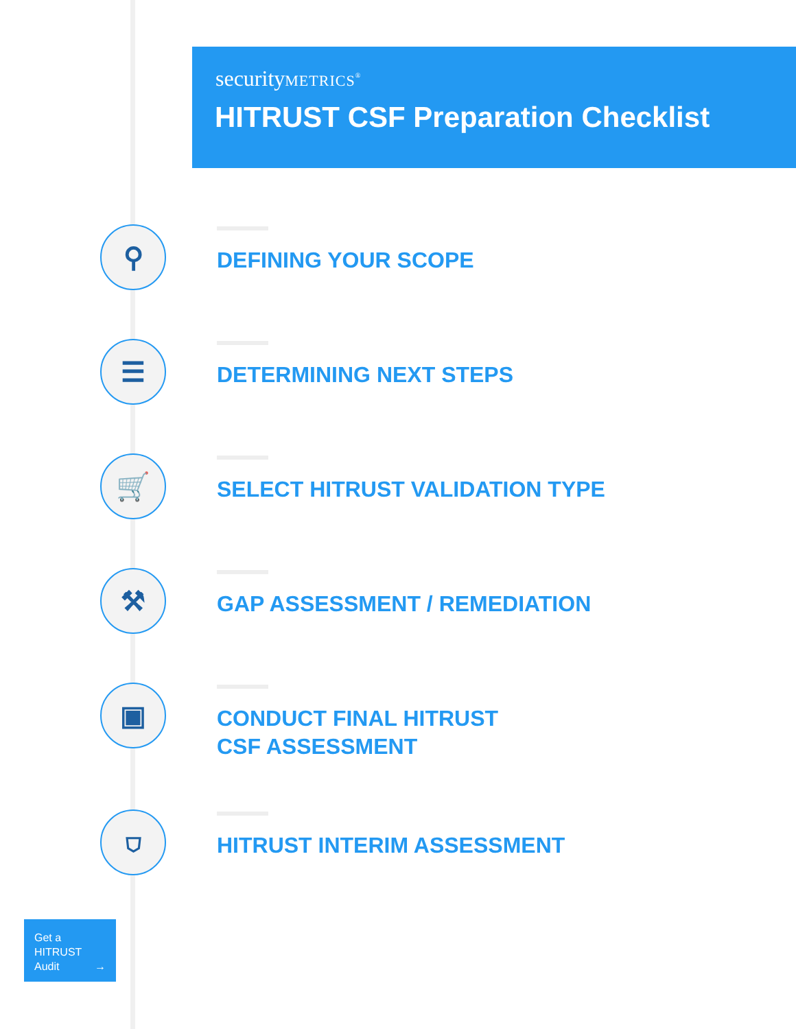securityMETRICS<sup>®</sup>
HITRUST CSF Preparation Checklist
⚲
DEFINING YOUR SCOPE
☰
DETERMINING NEXT STEPS
🛒
SELECT HITRUST VALIDATION TYPE
⚒
GAP ASSESSMENT / REMEDIATION
▣
CONDUCT FINAL HITRUST
CSF ASSESSMENT
⛉
HITRUST INTERIM ASSESSMENT
Get a
HITRUST
Audit →